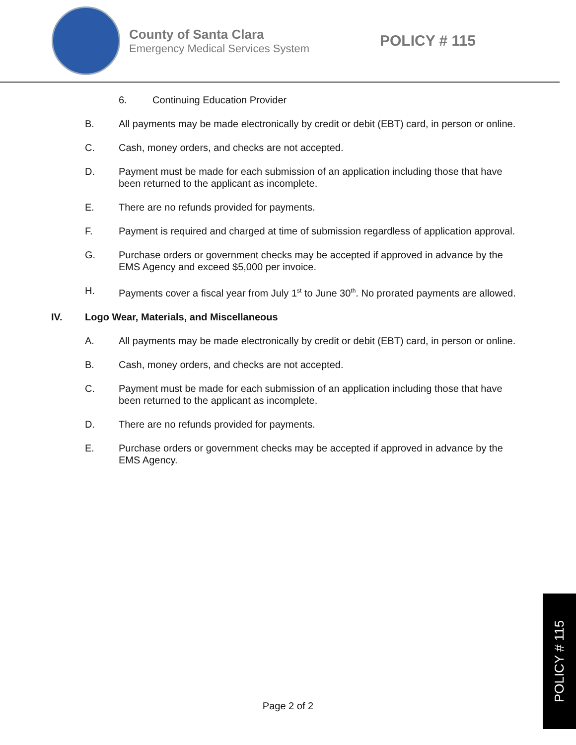County of Santa Clara
Emergency Medical Services System
POLICY # 115
6. Continuing Education Provider
B. All payments may be made electronically by credit or debit (EBT) card, in person or online.
C. Cash, money orders, and checks are not accepted.
D. Payment must be made for each submission of an application including those that have been returned to the applicant as incomplete.
E. There are no refunds provided for payments.
F. Payment is required and charged at time of submission regardless of application approval.
G. Purchase orders or government checks may be accepted if approved in advance by the EMS Agency and exceed $5,000 per invoice.
H. Payments cover a fiscal year from July 1<sup>st</sup> to June 30<sup>th</sup>. No prorated payments are allowed.
IV. Logo Wear, Materials, and Miscellaneous
A. All payments may be made electronically by credit or debit (EBT) card, in person or online.
B. Cash, money orders, and checks are not accepted.
C. Payment must be made for each submission of an application including those that have been returned to the applicant as incomplete.
D. There are no refunds provided for payments.
E. Purchase orders or government checks may be accepted if approved in advance by the EMS Agency.
Page 2 of 2
POLICY # 115